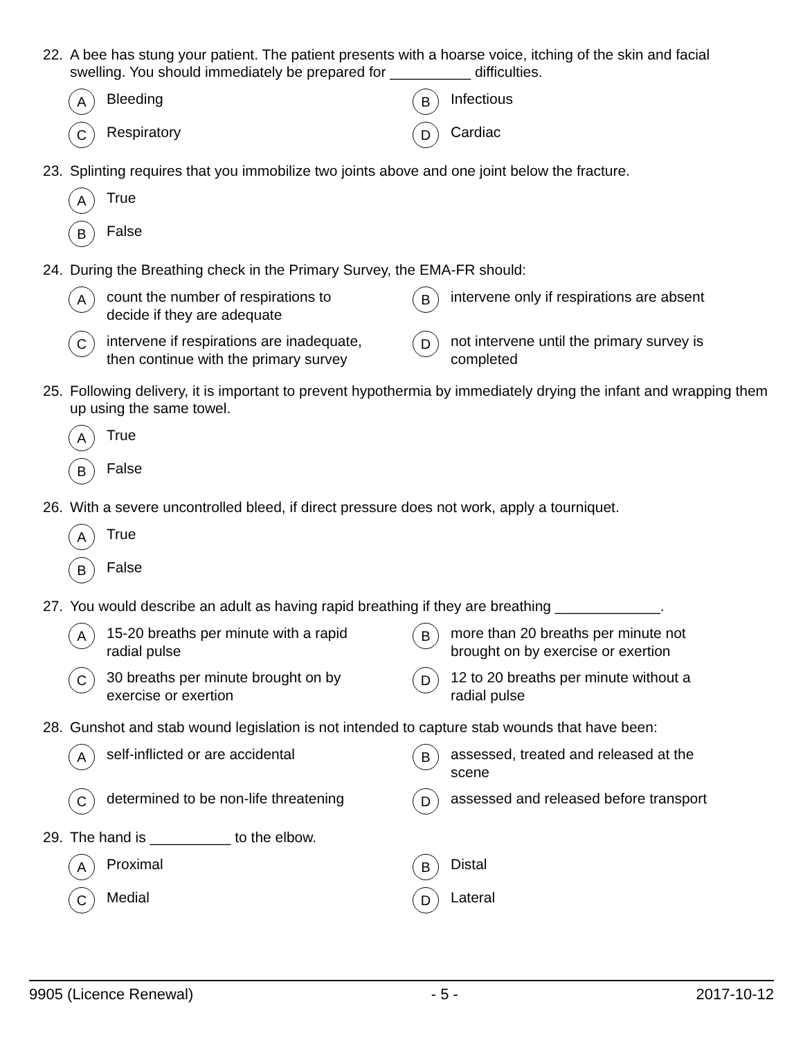22. A bee has stung your patient. The patient presents with a hoarse voice, itching of the skin and facial swelling. You should immediately be prepared for __________ difficulties.
A Bleeding
B Infectious
C Respiratory
D Cardiac
23. Splinting requires that you immobilize two joints above and one joint below the fracture.
A True
B False
24. During the Breathing check in the Primary Survey, the EMA-FR should:
Acount the number of respirations to
decide if they are adequate
Bintervene only if respirations are absent
Cintervene if respirations are inadequate,
then continue with the primary survey
Dnot intervene until the primary survey is
completed
25. Following delivery, it is important to prevent hypothermia by immediately drying the infant and wrapping them up using the same towel.
A True
B False
26. With a severe uncontrolled bleed, if direct pressure does not work, apply a tourniquet.
A True
B False
27. You would describe an adult as having rapid breathing if they are breathing _____________.
A 15-20 breaths per minute with a rapid
radial pulse
Bmore than 20 breaths per minute not
brought on by exercise or exertion
C 30 breaths per minute brought on by
exercise or exertion
D 12 to 20 breaths per minute without a
radial pulse
28. Gunshot and stab wound legislation is not intended to capture stab wounds that have been:
Aself-inflicted or are accidental
Bassessed, treated and released at the
scene
Cdetermined to be non-life threatening
Dassessed and released before transport
29. The hand is __________ to the elbow.
A Proximal
B Distal
C Medial
D Lateral
9905 (Licence Renewal) - 5 - 2017-10-12